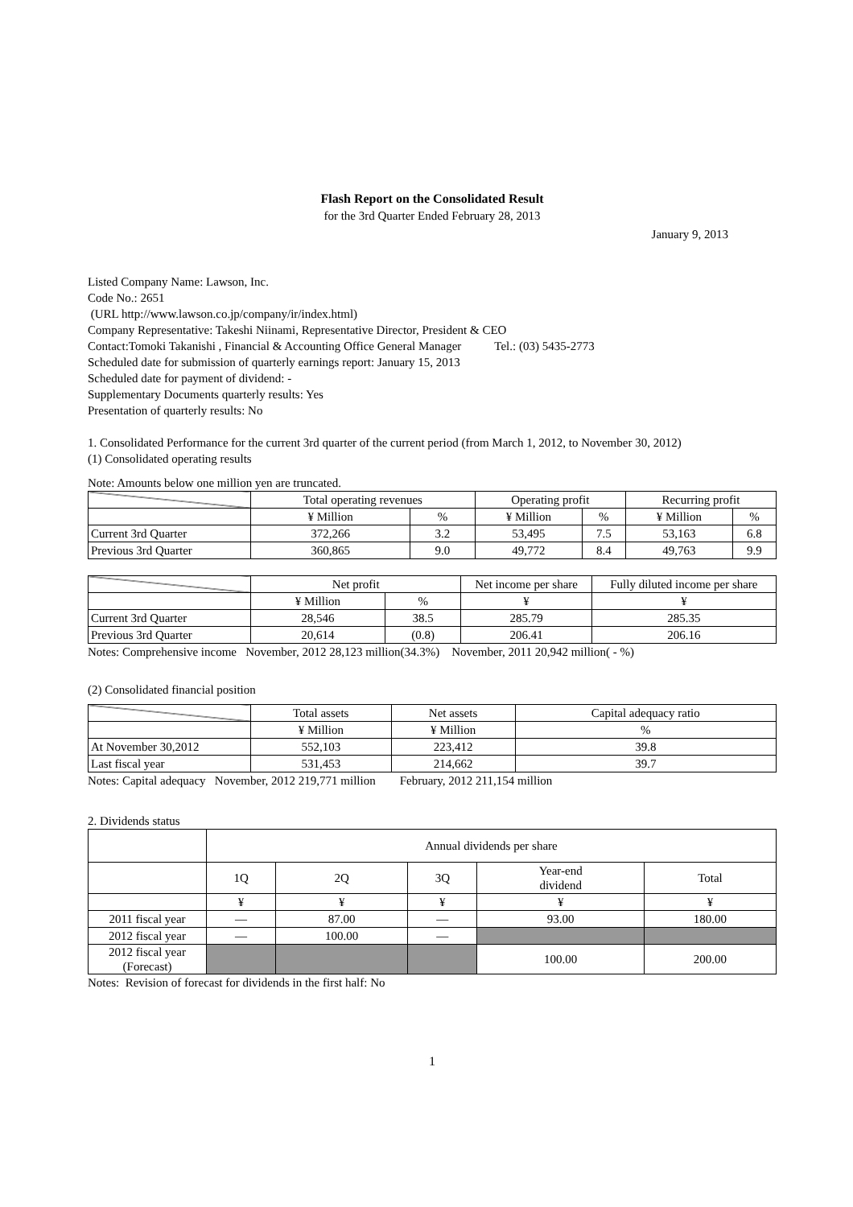Flash Report on the Consolidated Result
for the 3rd Quarter Ended February 28, 2013
January 9, 2013
Listed Company Name: Lawson, Inc.
Code No.: 2651
(URL http://www.lawson.co.jp/company/ir/index.html)
Company Representative: Takeshi Niinami, Representative Director, President & CEO
Contact:Tomoki Takanishi , Financial & Accounting Office General Manager Tel.: (03) 5435-2773
Scheduled date for submission of quarterly earnings report: January 15, 2013
Scheduled date for payment of dividend: -
Supplementary Documents quarterly results: Yes
Presentation of quarterly results: No
1. Consolidated Performance for the current 3rd quarter of the current period (from March 1, 2012, to November 30, 2012)
(1) Consolidated operating results
Note: Amounts below one million yen are truncated.
| | Total operating revenues | | Operating profit | | Recurring profit | |
| | ¥ Million | % | ¥ Million | % | ¥ Million | % |
| Current 3rd Quarter | 372,266 | 3.2 | 53,495 | 7.5 | 53,163 | 6.8 |
| Previous 3rd Quarter | 360,865 | 9.0 | 49,772 | 8.4 | 49,763 | 9.9 |
| | Net profit | | Net income per share | Fully diluted income per share |
| | ¥ Million | % | ¥ | ¥ |
| Current 3rd Quarter | 28,546 | 38.5 | 285.79 | 285.35 |
| Previous 3rd Quarter | 20,614 | (0.8) | 206.41 | 206.16 |
Notes: Comprehensive income November, 2012 28,123 million(34.3%) November, 2011 20,942 million( - %)
(2) Consolidated financial position
| | Total assets | Net assets | Capital adequacy ratio |
| | ¥ Million | ¥ Million | % |
| At November 30,2012 | 552,103 | 223,412 | 39.8 |
| Last fiscal year | 531,453 | 214,662 | 39.7 |
Notes: Capital adequacy November, 2012 219,771 million February, 2012 211,154 million
2. Dividends status
| | Annual dividends per share | | | | |
| | 1Q | 2Q | 3Q | Year-end dividend | Total |
| | ¥ | ¥ | ¥ | ¥ | ¥ |
| 2011 fiscal year | — | 87.00 | — | 93.00 | 180.00 |
| 2012 fiscal year | — | 100.00 | — | | |
| 2012 fiscal year (Forecast) | | | | 100.00 | 200.00 |
Notes: Revision of forecast for dividends in the first half: No
1